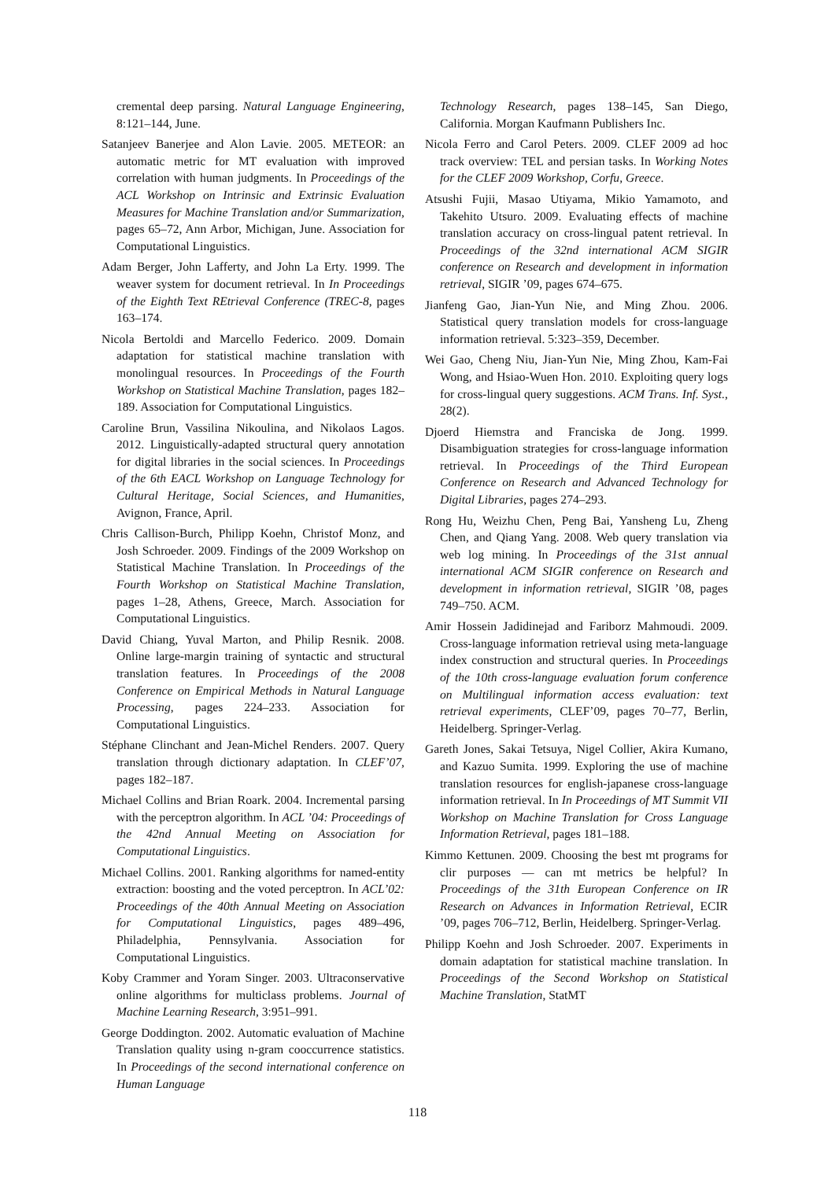cremental deep parsing. Natural Language Engineering, 8:121–144, June.
Satanjeev Banerjee and Alon Lavie. 2005. METEOR: an automatic metric for MT evaluation with improved correlation with human judgments. In Proceedings of the ACL Workshop on Intrinsic and Extrinsic Evaluation Measures for Machine Translation and/or Summarization, pages 65–72, Ann Arbor, Michigan, June. Association for Computational Linguistics.
Adam Berger, John Lafferty, and John La Erty. 1999. The weaver system for document retrieval. In In Proceedings of the Eighth Text REtrieval Conference (TREC-8, pages 163–174.
Nicola Bertoldi and Marcello Federico. 2009. Domain adaptation for statistical machine translation with monolingual resources. In Proceedings of the Fourth Workshop on Statistical Machine Translation, pages 182–189. Association for Computational Linguistics.
Caroline Brun, Vassilina Nikoulina, and Nikolaos Lagos. 2012. Linguistically-adapted structural query annotation for digital libraries in the social sciences. In Proceedings of the 6th EACL Workshop on Language Technology for Cultural Heritage, Social Sciences, and Humanities, Avignon, France, April.
Chris Callison-Burch, Philipp Koehn, Christof Monz, and Josh Schroeder. 2009. Findings of the 2009 Workshop on Statistical Machine Translation. In Proceedings of the Fourth Workshop on Statistical Machine Translation, pages 1–28, Athens, Greece, March. Association for Computational Linguistics.
David Chiang, Yuval Marton, and Philip Resnik. 2008. Online large-margin training of syntactic and structural translation features. In Proceedings of the 2008 Conference on Empirical Methods in Natural Language Processing, pages 224–233. Association for Computational Linguistics.
Stéphane Clinchant and Jean-Michel Renders. 2007. Query translation through dictionary adaptation. In CLEF’07, pages 182–187.
Michael Collins and Brian Roark. 2004. Incremental parsing with the perceptron algorithm. In ACL ’04: Proceedings of the 42nd Annual Meeting on Association for Computational Linguistics.
Michael Collins. 2001. Ranking algorithms for named-entity extraction: boosting and the voted perceptron. In ACL’02: Proceedings of the 40th Annual Meeting on Association for Computational Linguistics, pages 489–496, Philadelphia, Pennsylvania. Association for Computational Linguistics.
Koby Crammer and Yoram Singer. 2003. Ultraconservative online algorithms for multiclass problems. Journal of Machine Learning Research, 3:951–991.
George Doddington. 2002. Automatic evaluation of Machine Translation quality using n-gram cooccurrence statistics. In Proceedings of the second international conference on Human Language
Technology Research, pages 138–145, San Diego, California. Morgan Kaufmann Publishers Inc.
Nicola Ferro and Carol Peters. 2009. CLEF 2009 ad hoc track overview: TEL and persian tasks. In Working Notes for the CLEF 2009 Workshop, Corfu, Greece.
Atsushi Fujii, Masao Utiyama, Mikio Yamamoto, and Takehito Utsuro. 2009. Evaluating effects of machine translation accuracy on cross-lingual patent retrieval. In Proceedings of the 32nd international ACM SIGIR conference on Research and development in information retrieval, SIGIR ’09, pages 674–675.
Jianfeng Gao, Jian-Yun Nie, and Ming Zhou. 2006. Statistical query translation models for cross-language information retrieval. 5:323–359, December.
Wei Gao, Cheng Niu, Jian-Yun Nie, Ming Zhou, Kam-Fai Wong, and Hsiao-Wuen Hon. 2010. Exploiting query logs for cross-lingual query suggestions. ACM Trans. Inf. Syst., 28(2).
Djoerd Hiemstra and Franciska de Jong. 1999. Disambiguation strategies for cross-language information retrieval. In Proceedings of the Third European Conference on Research and Advanced Technology for Digital Libraries, pages 274–293.
Rong Hu, Weizhu Chen, Peng Bai, Yansheng Lu, Zheng Chen, and Qiang Yang. 2008. Web query translation via web log mining. In Proceedings of the 31st annual international ACM SIGIR conference on Research and development in information retrieval, SIGIR ’08, pages 749–750. ACM.
Amir Hossein Jadidinejad and Fariborz Mahmoudi. 2009. Cross-language information retrieval using meta-language index construction and structural queries. In Proceedings of the 10th cross-language evaluation forum conference on Multilingual information access evaluation: text retrieval experiments, CLEF’09, pages 70–77, Berlin, Heidelberg. Springer-Verlag.
Gareth Jones, Sakai Tetsuya, Nigel Collier, Akira Kumano, and Kazuo Sumita. 1999. Exploring the use of machine translation resources for english-japanese cross-language information retrieval. In In Proceedings of MT Summit VII Workshop on Machine Translation for Cross Language Information Retrieval, pages 181–188.
Kimmo Kettunen. 2009. Choosing the best mt programs for clir purposes — can mt metrics be helpful? In Proceedings of the 31th European Conference on IR Research on Advances in Information Retrieval, ECIR ’09, pages 706–712, Berlin, Heidelberg. Springer-Verlag.
Philipp Koehn and Josh Schroeder. 2007. Experiments in domain adaptation for statistical machine translation. In Proceedings of the Second Workshop on Statistical Machine Translation, StatMT
118